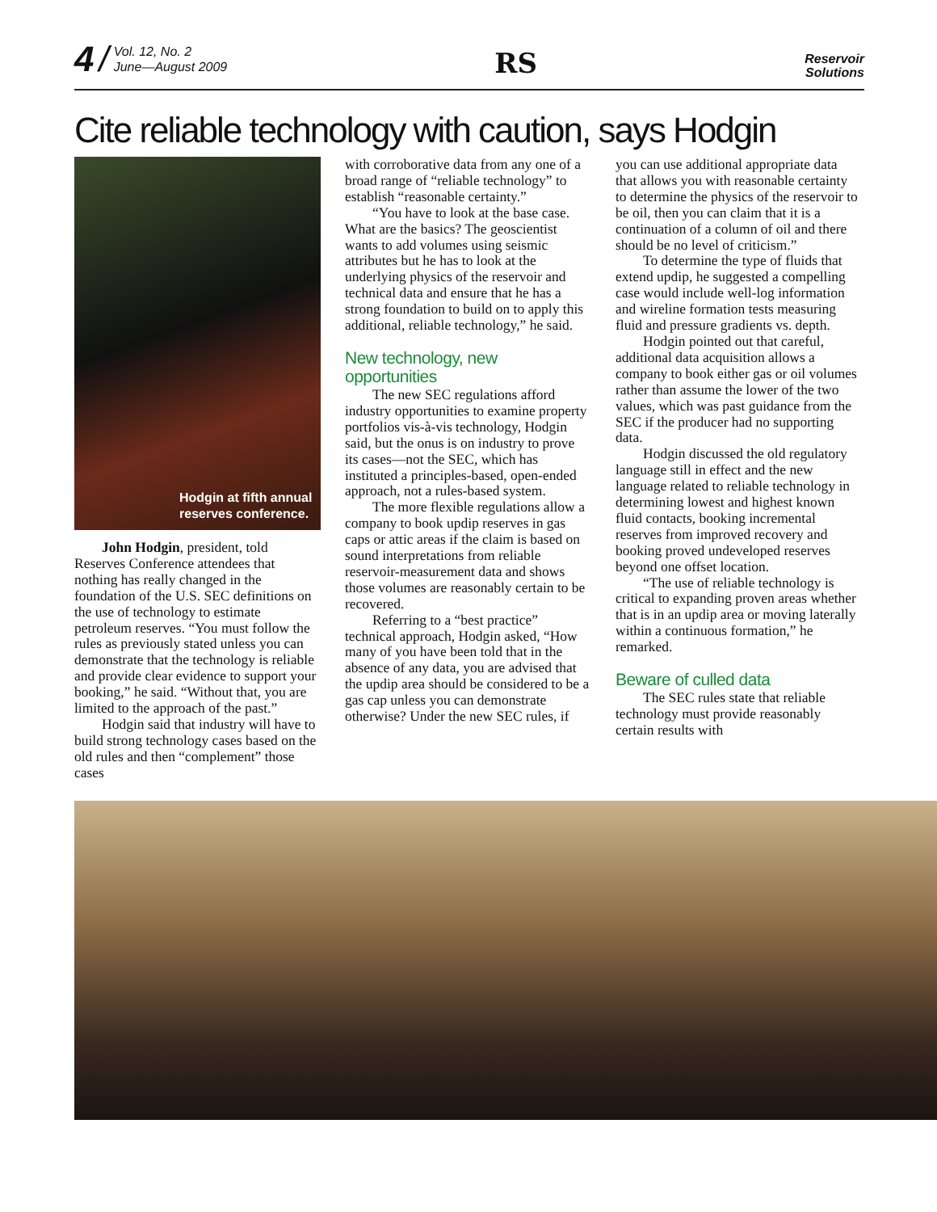4 / Vol. 12, No. 2
June—August 2009
RS
Reservoir
Solutions
Cite reliable technology with caution, says Hodgin
Hodgin at fifth annual
reserves conference.
John Hodgin, president, told Reserves Conference attendees that nothing has really changed in the foundation of the U.S. SEC definitions on the use of technology to estimate petroleum reserves. “You must follow the rules as previously stated unless you can demonstrate that the technology is reliable and provide clear evidence to support your booking,” he said. “Without that, you are limited to the approach of the past.”
Hodgin said that industry will have to build strong technology cases based on the old rules and then “complement” those cases
with corroborative data from any one of a broad range of “reliable technology” to establish “reasonable certainty.”
“You have to look at the base case. What are the basics? The geoscientist wants to add volumes using seismic attributes but he has to look at the underlying physics of the reservoir and technical data and ensure that he has a strong foundation to build on to apply this additional, reliable technology,” he said.
New technology, new opportunities
The new SEC regulations afford industry opportunities to examine property portfolios vis-à-vis technology, Hodgin said, but the onus is on industry to prove its cases—not the SEC, which has instituted a principles-based, open-ended approach, not a rules-based system.
The more flexible regulations allow a company to book updip reserves in gas caps or attic areas if the claim is based on sound interpretations from reliable reservoir-measurement data and shows those volumes are reasonably certain to be recovered.
Referring to a “best practice” technical approach, Hodgin asked, “How many of you have been told that in the absence of any data, you are advised that the updip area should be considered to be a gas cap unless you can demonstrate otherwise? Under the new SEC rules, if
you can use additional appropriate data that allows you with reasonable certainty to determine the physics of the reservoir to be oil, then you can claim that it is a continuation of a column of oil and there should be no level of criticism.”
To determine the type of fluids that extend updip, he suggested a compelling case would include well-log information and wireline formation tests measuring fluid and pressure gradients vs. depth.
Hodgin pointed out that careful, additional data acquisition allows a company to book either gas or oil volumes rather than assume the lower of the two values, which was past guidance from the SEC if the producer had no supporting data.
Hodgin discussed the old regulatory language still in effect and the new language related to reliable technology in determining lowest and highest known fluid contacts, booking incremental reserves from improved recovery and booking proved undeveloped reserves beyond one offset location.
“The use of reliable technology is critical to expanding proven areas whether that is in an updip area or moving laterally within a continuous formation,” he remarked.
Beware of culled data
The SEC rules state that reliable technology must provide reasonably certain results with